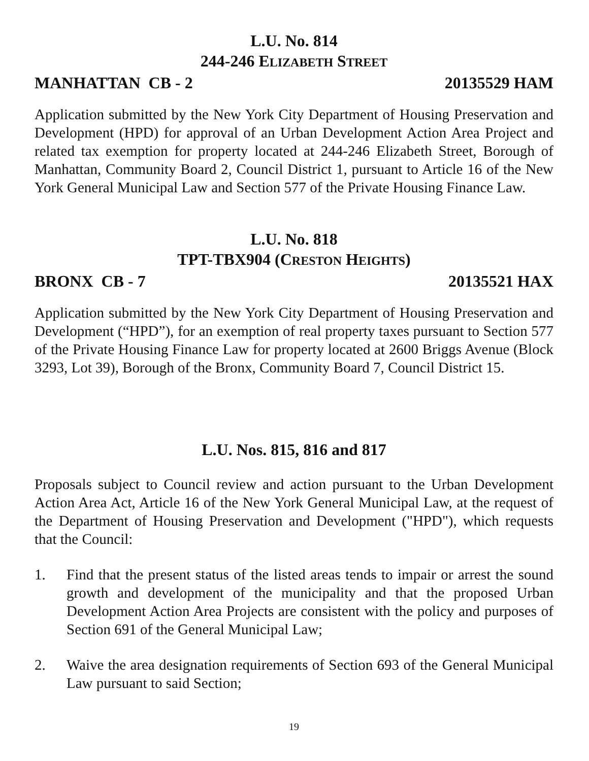L.U. No. 814
244-246 ELIZABETH STREET
MANHATTAN CB - 2 20135529 HAM
Application submitted by the New York City Department of Housing Preservation and Development (HPD) for approval of an Urban Development Action Area Project and related tax exemption for property located at 244-246 Elizabeth Street, Borough of Manhattan, Community Board 2, Council District 1, pursuant to Article 16 of the New York General Municipal Law and Section 577 of the Private Housing Finance Law.
L.U. No. 818
TPT-TBX904 (CRESTON HEIGHTS)
BRONX CB - 7 20135521 HAX
Application submitted by the New York City Department of Housing Preservation and Development (“HPD”), for an exemption of real property taxes pursuant to Section 577 of the Private Housing Finance Law for property located at 2600 Briggs Avenue (Block 3293, Lot 39), Borough of the Bronx, Community Board 7, Council District 15.
L.U. Nos. 815, 816 and 817
Proposals subject to Council review and action pursuant to the Urban Development Action Area Act, Article 16 of the New York General Municipal Law, at the request of the Department of Housing Preservation and Development ("HPD"), which requests that the Council:
1. Find that the present status of the listed areas tends to impair or arrest the sound growth and development of the municipality and that the proposed Urban Development Action Area Projects are consistent with the policy and purposes of Section 691 of the General Municipal Law;
2. Waive the area designation requirements of Section 693 of the General Municipal Law pursuant to said Section;
19